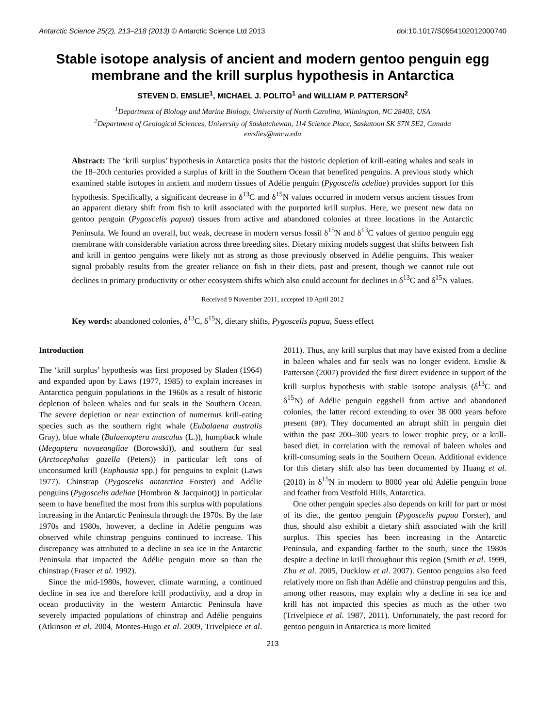Antarctic Science 25(2), 213–218 (2013) © Antarctic Science Ltd 2013 doi:10.1017/S0954102012000740
Stable isotope analysis of ancient and modern gentoo penguin egg membrane and the krill surplus hypothesis in Antarctica
STEVEN D. EMSLIE<sup>1</sup>, MICHAEL J. POLITO<sup>1</sup> and WILLIAM P. PATTERSON<sup>2</sup>
<sup>1</sup> Department of Biology and Marine Biology, University of North Carolina, Wilmington, NC 28403, USA
<sup>2</sup> Department of Geological Sciences, University of Saskatchewan, 114 Science Place, Saskatoon SK S7N 5E2, Canada
emslies@uncw.edu
Abstract: The ‘krill surplus’ hypothesis in Antarctica posits that the historic depletion of krill-eating whales and seals in the 18–20th centuries provided a surplus of krill in the Southern Ocean that benefited penguins. A previous study which examined stable isotopes in ancient and modern tissues of Adélie penguin (Pygoscelis adeliae) provides support for this hypothesis. Specifically, a significant decrease in δ<sup>13</sup>C and δ<sup>15</sup>N values occurred in modern versus ancient tissues from an apparent dietary shift from fish to krill associated with the purported krill surplus. Here, we present new data on gentoo penguin (Pygoscelis papua) tissues from active and abandoned colonies at three locations in the Antarctic Peninsula. We found an overall, but weak, decrease in modern versus fossil δ<sup>15</sup>N and δ<sup>13</sup>C values of gentoo penguin egg membrane with considerable variation across three breeding sites. Dietary mixing models suggest that shifts between fish and krill in gentoo penguins were likely not as strong as those previously observed in Adélie penguins. This weaker signal probably results from the greater reliance on fish in their diets, past and present, though we cannot rule out declines in primary productivity or other ecosystem shifts which also could account for declines in δ<sup>13</sup>C and δ<sup>15</sup>N values.
Received 9 November 2011, accepted 19 April 2012
Key words: abandoned colonies, δ<sup>13</sup>C, δ<sup>15</sup>N, dietary shifts, Pygoscelis papua, Suess effect
Introduction
The ‘krill surplus’ hypothesis was first proposed by Sladen (1964) and expanded upon by Laws (1977, 1985) to explain increases in Antarctica penguin populations in the 1960s as a result of historic depletion of baleen whales and fur seals in the Southern Ocean. The severe depletion or near extinction of numerous krill-eating species such as the southern right whale (Eubalaena australis Gray), blue whale (Balaenoptera musculus (L.)), humpback whale (Megaptera novaeangliae (Borowski)), and southern fur seal (Arctocephalus gazella (Peters)) in particular left tons of unconsumed krill (Euphausia spp.) for penguins to exploit (Laws 1977). Chinstrap (Pygoscelis antarctica Forster) and Adélie penguins (Pygoscelis adeliae (Hombron & Jacquinot)) in particular seem to have benefited the most from this surplus with populations increasing in the Antarctic Peninsula through the 1970s. By the late 1970s and 1980s, however, a decline in Adélie penguins was observed while chinstrap penguins continued to increase. This discrepancy was attributed to a decline in sea ice in the Antarctic Peninsula that impacted the Adélie penguin more so than the chinstrap (Fraser et al. 1992).
Since the mid-1980s, however, climate warming, a continued decline in sea ice and therefore krill productivity, and a drop in ocean productivity in the western Antarctic Peninsula have severely impacted populations of chinstrap and Adélie penguins (Atkinson et al. 2004, Montes-Hugo et al. 2009, Trivelpiece et al. 2011). Thus, any krill surplus that may have existed from a decline in baleen whales and fur seals was no longer evident. Emslie & Patterson (2007) provided the first direct evidence in support of the krill surplus hypothesis with stable isotope analysis (δ<sup>13</sup>C and δ<sup>15</sup>N) of Adélie penguin eggshell from active and abandoned colonies, the latter record extending to over 38 000 years before present (BP). They documented an abrupt shift in penguin diet within the past 200–300 years to lower trophic prey, or a krill-based diet, in correlation with the removal of baleen whales and krill-consuming seals in the Southern Ocean. Additional evidence for this dietary shift also has been documented by Huang et al. (2010) in δ<sup>15</sup>N in modern to 8000 year old Adélie penguin bone and feather from Vestfold Hills, Antarctica.
One other penguin species also depends on krill for part or most of its diet, the gentoo penguin (Pygoscelis papua Forster), and thus, should also exhibit a dietary shift associated with the krill surplus. This species has been increasing in the Antarctic Peninsula, and expanding farther to the south, since the 1980s despite a decline in krill throughout this region (Smith et al. 1999, Zhu et al. 2005, Ducklow et al. 2007). Gentoo penguins also feed relatively more on fish than Adélie and chinstrap penguins and this, among other reasons, may explain why a decline in sea ice and krill has not impacted this species as much as the other two (Trivelpiece et al. 1987, 2011). Unfortunately, the past record for gentoo penguin in Antarctica is more limited
213